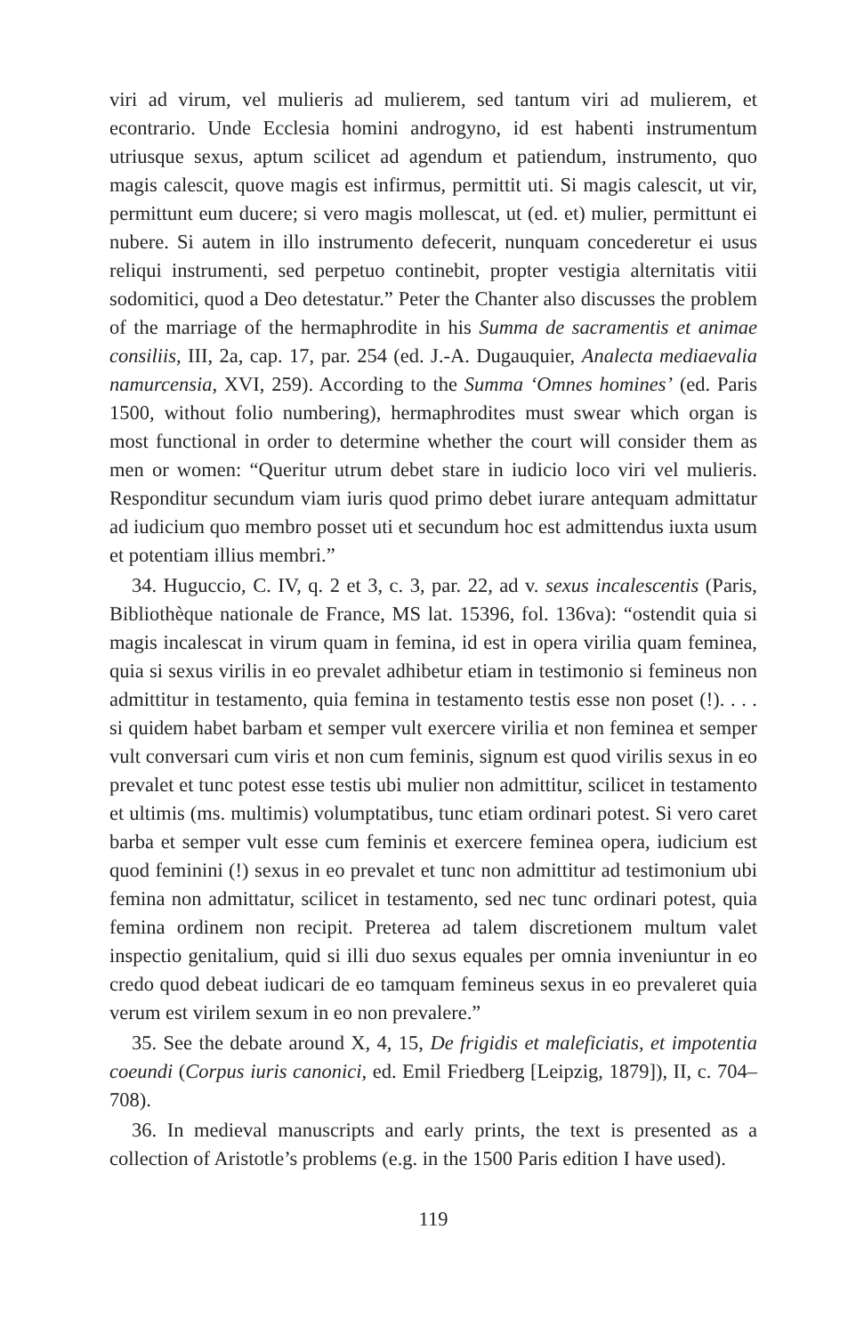viri ad virum, vel mulieris ad mulierem, sed tantum viri ad mulierem, et econtrario. Unde Ecclesia homini androgyno, id est habenti instrumentum utriusque sexus, aptum scilicet ad agendum et patiendum, instrumento, quo magis calescit, quove magis est infirmus, permittit uti. Si magis calescit, ut vir, permittunt eum ducere; si vero magis mollescat, ut (ed. et) mulier, permittunt ei nubere. Si autem in illo instrumento defecerit, nunquam concederetur ei usus reliqui instrumenti, sed perpetuo continebit, propter vestigia alternitatis vitii sodomitici, quod a Deo detestatur.” Peter the Chanter also discusses the problem of the marriage of the hermaphrodite in his Summa de sacramentis et animae consiliis, III, 2a, cap. 17, par. 254 (ed. J.-A. Dugauquier, Analecta mediaevalia namurcensia, XVI, 259). According to the Summa ‘Omnes homines’ (ed. Paris 1500, without folio numbering), hermaphrodites must swear which organ is most functional in order to determine whether the court will consider them as men or women: “Queritur utrum debet stare in iudicio loco viri vel mulieris. Responditur secundum viam iuris quod primo debet iurare antequam admittatur ad iudicium quo membro posset uti et secundum hoc est admittendus iuxta usum et potentiam illius membri.”
34. Huguccio, C. IV, q. 2 et 3, c. 3, par. 22, ad v. sexus incalescentis (Paris, Bibliothèque nationale de France, MS lat. 15396, fol. 136va): “ostendit quia si magis incalescat in virum quam in femina, id est in opera virilia quam feminea, quia si sexus virilis in eo prevalet adhibetur etiam in testimonio si femineus non admittitur in testamento, quia femina in testamento testis esse non poset (!). . . . si quidem habet barbam et semper vult exercere virilia et non feminea et semper vult conversari cum viris et non cum feminis, signum est quod virilis sexus in eo prevalet et tunc potest esse testis ubi mulier non admittitur, scilicet in testamento et ultimis (ms. multimis) volumptatibus, tunc etiam ordinari potest. Si vero caret barba et semper vult esse cum feminis et exercere feminea opera, iudicium est quod feminini (!) sexus in eo prevalet et tunc non admittitur ad testimonium ubi femina non admittatur, scilicet in testamento, sed nec tunc ordinari potest, quia femina ordinem non recipit. Preterea ad talem discretionem multum valet inspectio genitalium, quid si illi duo sexus equales per omnia inveniuntur in eo credo quod debeat iudicari de eo tamquam femineus sexus in eo prevaleret quia verum est virilem sexum in eo non prevalere.”
35. See the debate around X, 4, 15, De frigidis et maleficiatis, et impotentia coeundi (Corpus iuris canonici, ed. Emil Friedberg [Leipzig, 1879]), II, c. 704–708).
36. In medieval manuscripts and early prints, the text is presented as a collection of Aristotle’s problems (e.g. in the 1500 Paris edition I have used).
119